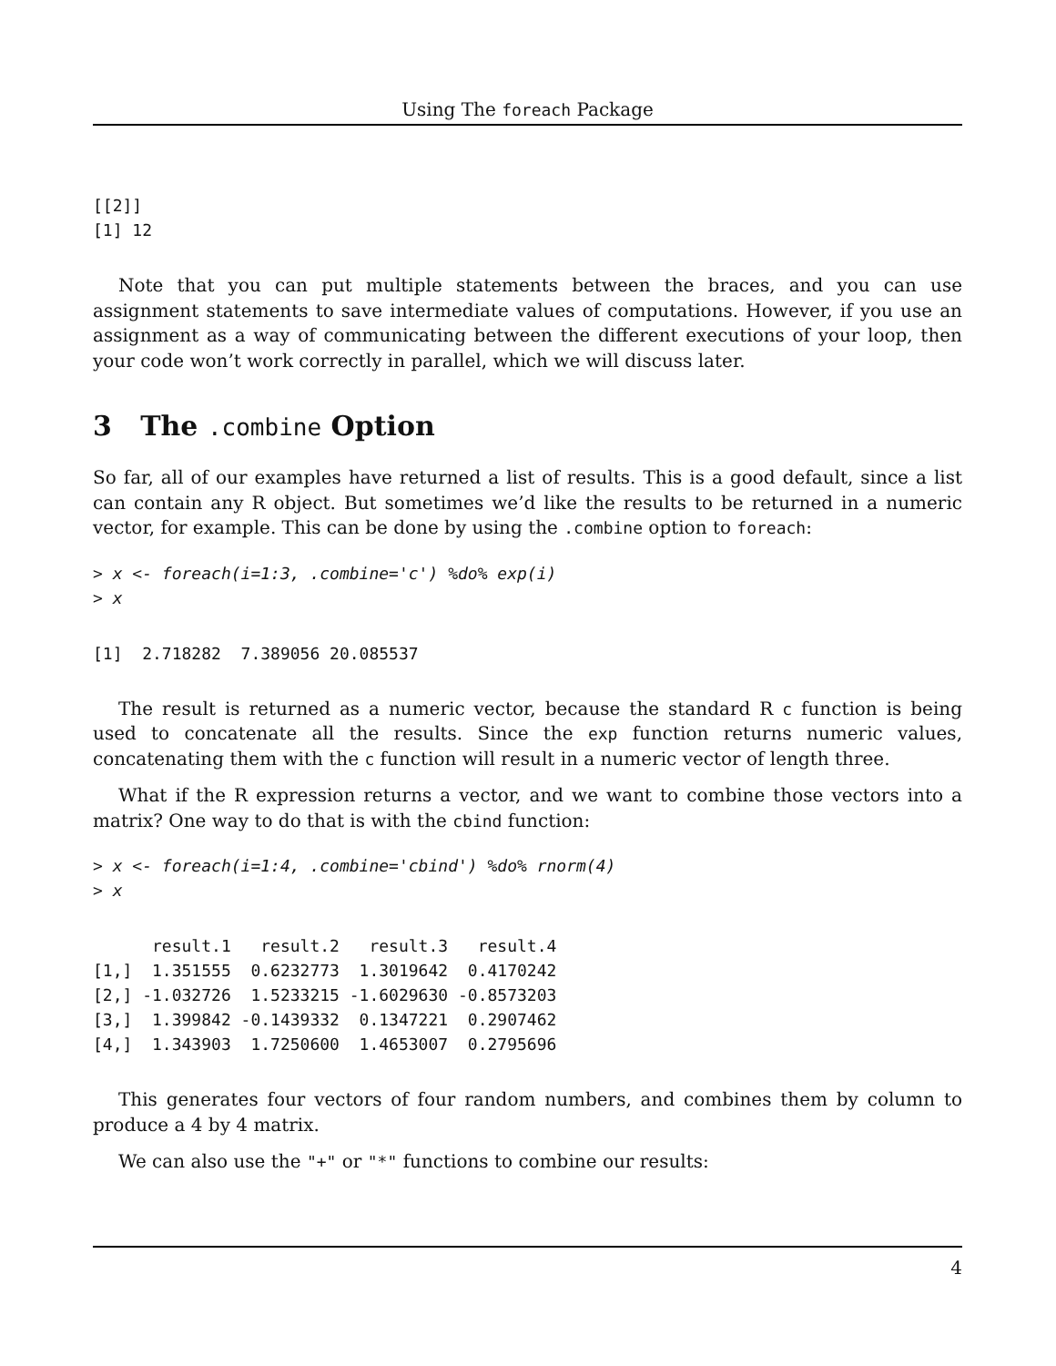Using The foreach Package
[[2]]
[1] 12
Note that you can put multiple statements between the braces, and you can use assignment statements to save intermediate values of computations. However, if you use an assignment as a way of communicating between the different executions of your loop, then your code won’t work correctly in parallel, which we will discuss later.
3 The .combine Option
So far, all of our examples have returned a list of results. This is a good default, since a list can contain any R object. But sometimes we’d like the results to be returned in a numeric vector, for example. This can be done by using the .combine option to foreach:
> x <- foreach(i=1:3, .combine='c') %do% exp(i)
> x
[1]  2.718282  7.389056 20.085537
The result is returned as a numeric vector, because the standard R c function is being used to concatenate all the results. Since the exp function returns numeric values, concatenating them with the c function will result in a numeric vector of length three.
What if the R expression returns a vector, and we want to combine those vectors into a matrix? One way to do that is with the cbind function:
> x <- foreach(i=1:4, .combine='cbind') %do% rnorm(4)
> x
      result.1   result.2   result.3   result.4
[1,]  1.351555  0.6232773  1.3019642  0.4170242
[2,] -1.032726  1.5233215 -1.6029630 -0.8573203
[3,]  1.399842 -0.1439332  0.1347221  0.2907462
[4,]  1.343903  1.7250600  1.4653007  0.2795696
This generates four vectors of four random numbers, and combines them by column to produce a 4 by 4 matrix.
We can also use the "+" or "*" functions to combine our results:
4